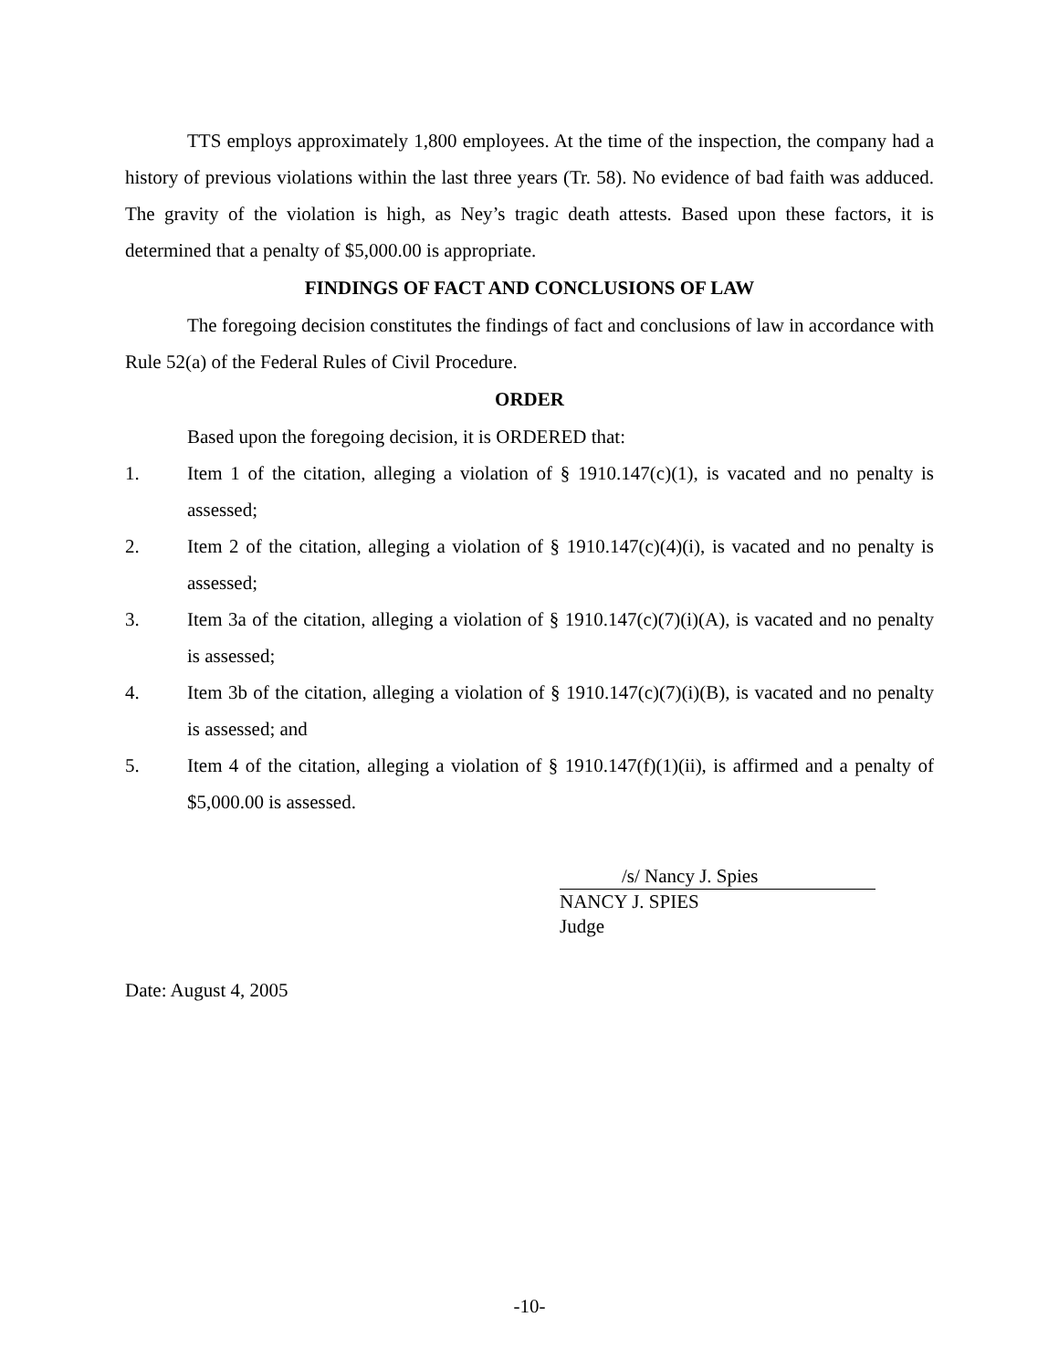TTS employs approximately 1,800 employees. At the time of the inspection, the company had a history of previous violations within the last three years (Tr. 58). No evidence of bad faith was adduced. The gravity of the violation is high, as Ney’s tragic death attests. Based upon these factors, it is determined that a penalty of $5,000.00 is appropriate.
FINDINGS OF FACT AND CONCLUSIONS OF LAW
The foregoing decision constitutes the findings of fact and conclusions of law in accordance with Rule 52(a) of the Federal Rules of Civil Procedure.
ORDER
Based upon the foregoing decision, it is ORDERED that:
1. Item 1 of the citation, alleging a violation of § 1910.147(c)(1), is vacated and no penalty is assessed;
2. Item 2 of the citation, alleging a violation of § 1910.147(c)(4)(i), is vacated and no penalty is assessed;
3. Item 3a of the citation, alleging a violation of § 1910.147(c)(7)(i)(A), is vacated and no penalty is assessed;
4. Item 3b of the citation, alleging a violation of § 1910.147(c)(7)(i)(B), is vacated and no penalty is assessed; and
5. Item 4 of the citation, alleging a violation of § 1910.147(f)(1)(ii), is affirmed and a penalty of $5,000.00 is assessed.
/s/ Nancy J. Spies
NANCY J. SPIES
Judge
Date: August 4, 2005
-10-